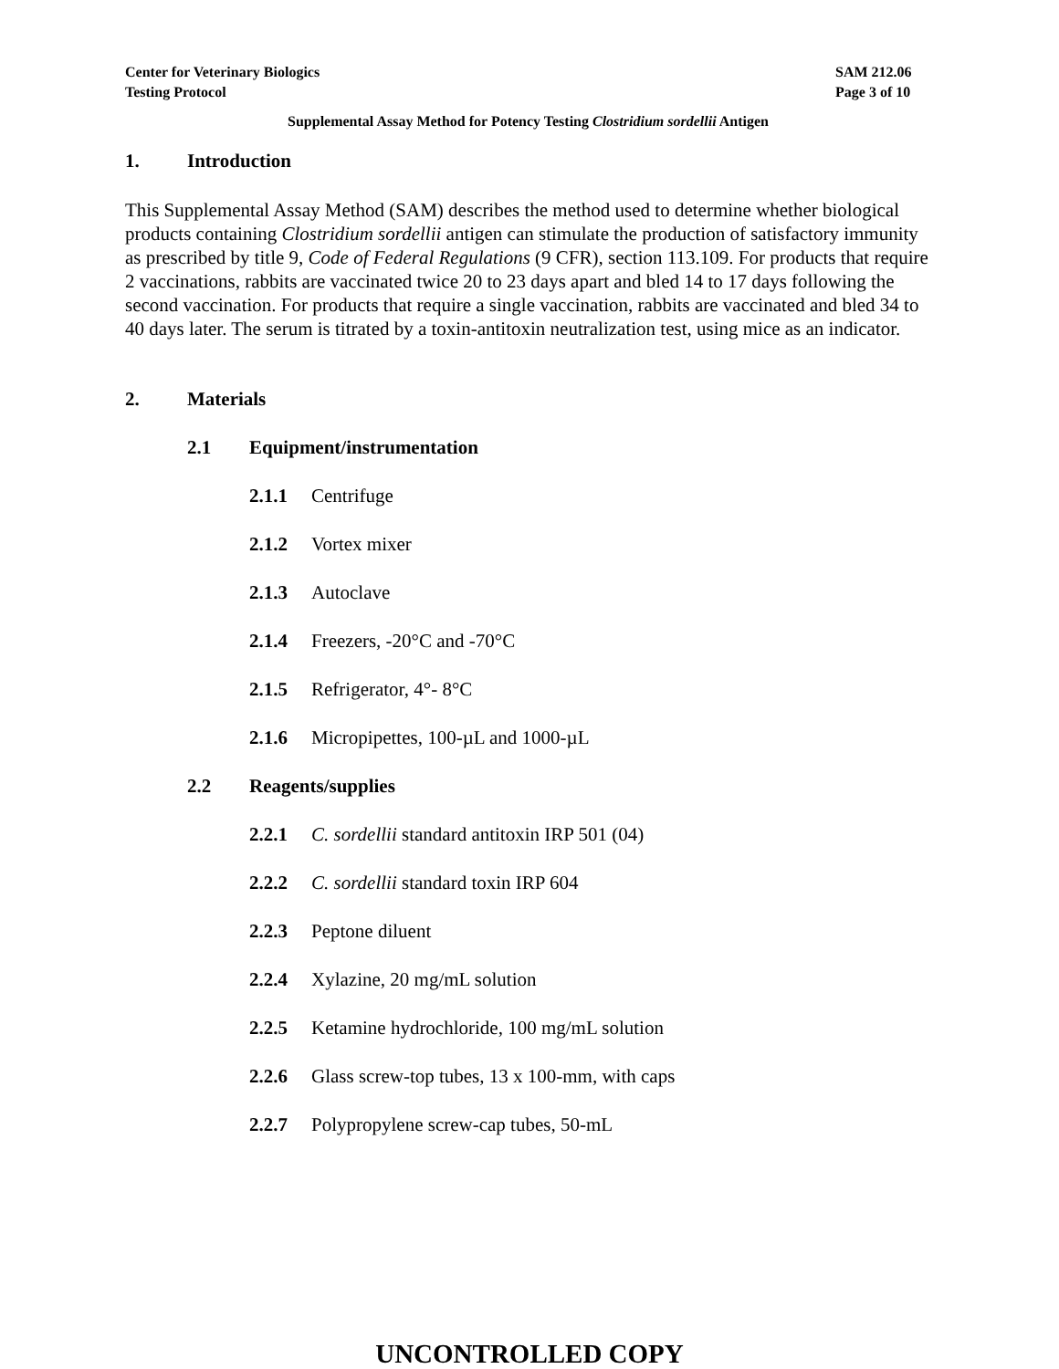Center for Veterinary Biologics
Testing Protocol
SAM 212.06
Page 3 of 10
Supplemental Assay Method for Potency Testing Clostridium sordellii Antigen
1. Introduction
This Supplemental Assay Method (SAM) describes the method used to determine whether biological products containing Clostridium sordellii antigen can stimulate the production of satisfactory immunity as prescribed by title 9, Code of Federal Regulations (9 CFR), section 113.109. For products that require 2 vaccinations, rabbits are vaccinated twice 20 to 23 days apart and bled 14 to 17 days following the second vaccination. For products that require a single vaccination, rabbits are vaccinated and bled 34 to 40 days later. The serum is titrated by a toxin-antitoxin neutralization test, using mice as an indicator.
2. Materials
2.1 Equipment/instrumentation
2.1.1 Centrifuge
2.1.2 Vortex mixer
2.1.3 Autoclave
2.1.4 Freezers, -20°C and -70°C
2.1.5 Refrigerator, 4°- 8°C
2.1.6 Micropipettes, 100-µL and 1000-µL
2.2 Reagents/supplies
2.2.1 C. sordellii standard antitoxin IRP 501 (04)
2.2.2 C. sordellii standard toxin IRP 604
2.2.3 Peptone diluent
2.2.4 Xylazine, 20 mg/mL solution
2.2.5 Ketamine hydrochloride, 100 mg/mL solution
2.2.6 Glass screw-top tubes, 13 x 100-mm, with caps
2.2.7 Polypropylene screw-cap tubes, 50-mL
UNCONTROLLED COPY